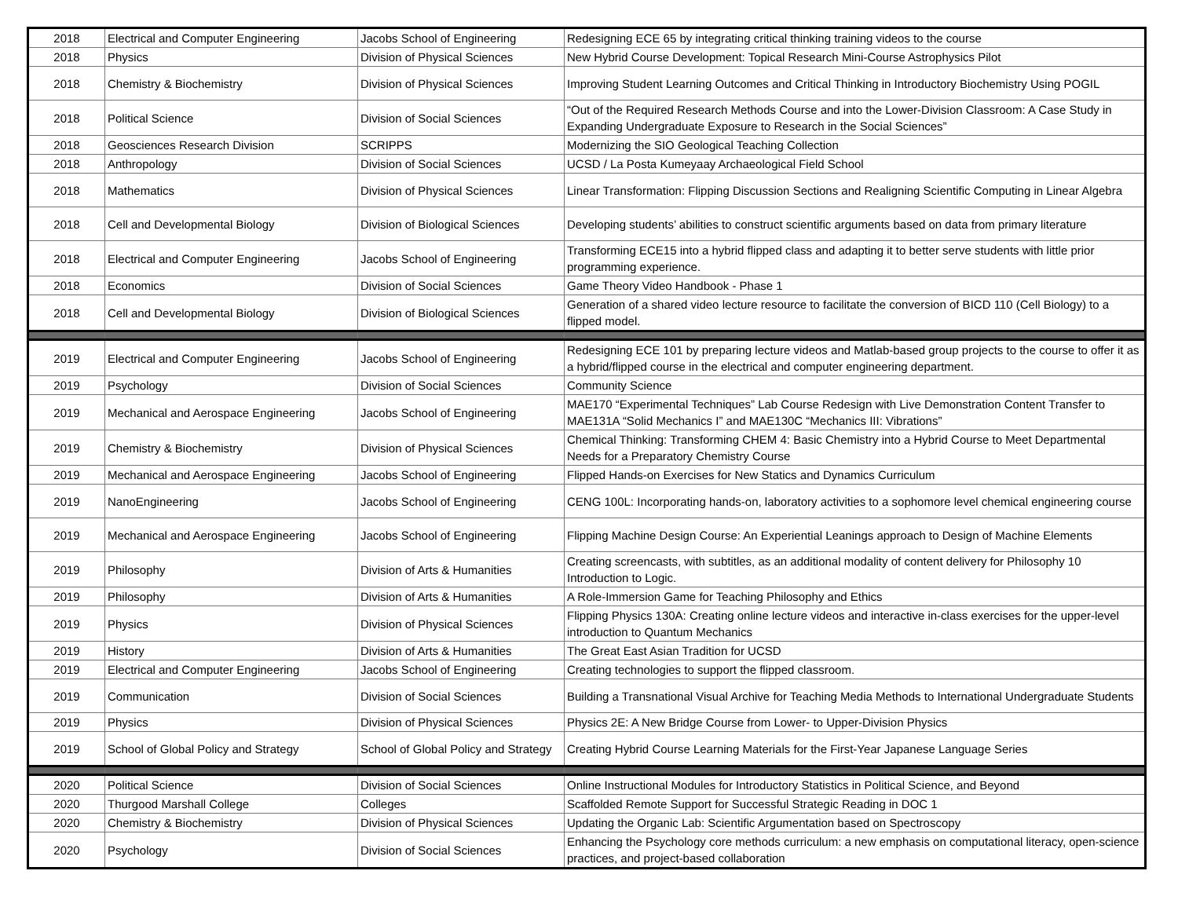| 2018 | Electrical and Computer Engineering | Jacobs School of Engineering | Redesigning ECE 65 by integrating critical thinking training videos to the course |
| 2018 | Physics | Division of Physical Sciences | New Hybrid Course Development: Topical Research Mini-Course Astrophysics Pilot |
| 2018 | Chemistry & Biochemistry | Division of Physical Sciences | Improving Student Learning Outcomes and Critical Thinking in Introductory Biochemistry Using POGIL |
| 2018 | Political Science | Division of Social Sciences | “Out of the Required Research Methods Course and into the Lower-Division Classroom: A Case Study in Expanding Undergraduate Exposure to Research in the Social Sciences” |
| 2018 | Geosciences Research Division | SCRIPPS | Modernizing the SIO Geological Teaching Collection |
| 2018 | Anthropology | Division of Social Sciences | UCSD / La Posta Kumeyaay Archaeological Field School |
| 2018 | Mathematics | Division of Physical Sciences | Linear Transformation: Flipping Discussion Sections and Realigning Scientific Computing in Linear Algebra |
| 2018 | Cell and Developmental Biology | Division of Biological Sciences | Developing students’ abilities to construct scientific arguments based on data from primary literature |
| 2018 | Electrical and Computer Engineering | Jacobs School of Engineering | Transforming ECE15 into a hybrid flipped class and adapting it to better serve students with little prior programming experience. |
| 2018 | Economics | Division of Social Sciences | Game Theory Video Handbook - Phase 1 |
| 2018 | Cell and Developmental Biology | Division of Biological Sciences | Generation of a shared video lecture resource to facilitate the conversion of BICD 110 (Cell Biology) to a flipped model. |
| 2019 | Electrical and Computer Engineering | Jacobs School of Engineering | Redesigning ECE 101 by preparing lecture videos and Matlab-based group projects to the course to offer it as a hybrid/flipped course in the electrical and computer engineering department. |
| 2019 | Psychology | Division of Social Sciences | Community Science |
| 2019 | Mechanical and Aerospace Engineering | Jacobs School of Engineering | MAE170 “Experimental Techniques” Lab Course Redesign with Live Demonstration Content Transfer to MAE131A “Solid Mechanics I” and MAE130C “Mechanics III: Vibrations” |
| 2019 | Chemistry & Biochemistry | Division of Physical Sciences | Chemical Thinking: Transforming CHEM 4: Basic Chemistry into a Hybrid Course to Meet Departmental Needs for a Preparatory Chemistry Course |
| 2019 | Mechanical and Aerospace Engineering | Jacobs School of Engineering | Flipped Hands-on Exercises for New Statics and Dynamics Curriculum |
| 2019 | NanoEngineering | Jacobs School of Engineering | CENG 100L: Incorporating hands-on, laboratory activities to a sophomore level chemical engineering course |
| 2019 | Mechanical and Aerospace Engineering | Jacobs School of Engineering | Flipping Machine Design Course: An Experiential Leanings approach to Design of Machine Elements |
| 2019 | Philosophy | Division of Arts & Humanities | Creating screencasts, with subtitles, as an additional modality of content delivery for Philosophy 10 Introduction to Logic. |
| 2019 | Philosophy | Division of Arts & Humanities | A Role-Immersion Game for Teaching Philosophy and Ethics |
| 2019 | Physics | Division of Physical Sciences | Flipping Physics 130A: Creating online lecture videos and interactive in-class exercises for the upper-level introduction to Quantum Mechanics |
| 2019 | History | Division of Arts & Humanities | The Great East Asian Tradition for UCSD |
| 2019 | Electrical and Computer Engineering | Jacobs School of Engineering | Creating technologies to support the flipped classroom. |
| 2019 | Communication | Division of Social Sciences | Building a Transnational Visual Archive for Teaching Media Methods to International Undergraduate Students |
| 2019 | Physics | Division of Physical Sciences | Physics 2E: A New Bridge Course from Lower- to Upper-Division Physics |
| 2019 | School of Global Policy and Strategy | School of Global Policy and Strategy | Creating Hybrid Course Learning Materials for the First-Year Japanese Language Series |
| 2020 | Political Science | Division of Social Sciences | Online Instructional Modules for Introductory Statistics in Political Science, and Beyond |
| 2020 | Thurgood Marshall College | Colleges | Scaffolded Remote Support for Successful Strategic Reading in DOC 1 |
| 2020 | Chemistry & Biochemistry | Division of Physical Sciences | Updating the Organic Lab: Scientific Argumentation based on Spectroscopy |
| 2020 | Psychology | Division of Social Sciences | Enhancing the Psychology core methods curriculum: a new emphasis on computational literacy, open-science practices, and project-based collaboration |